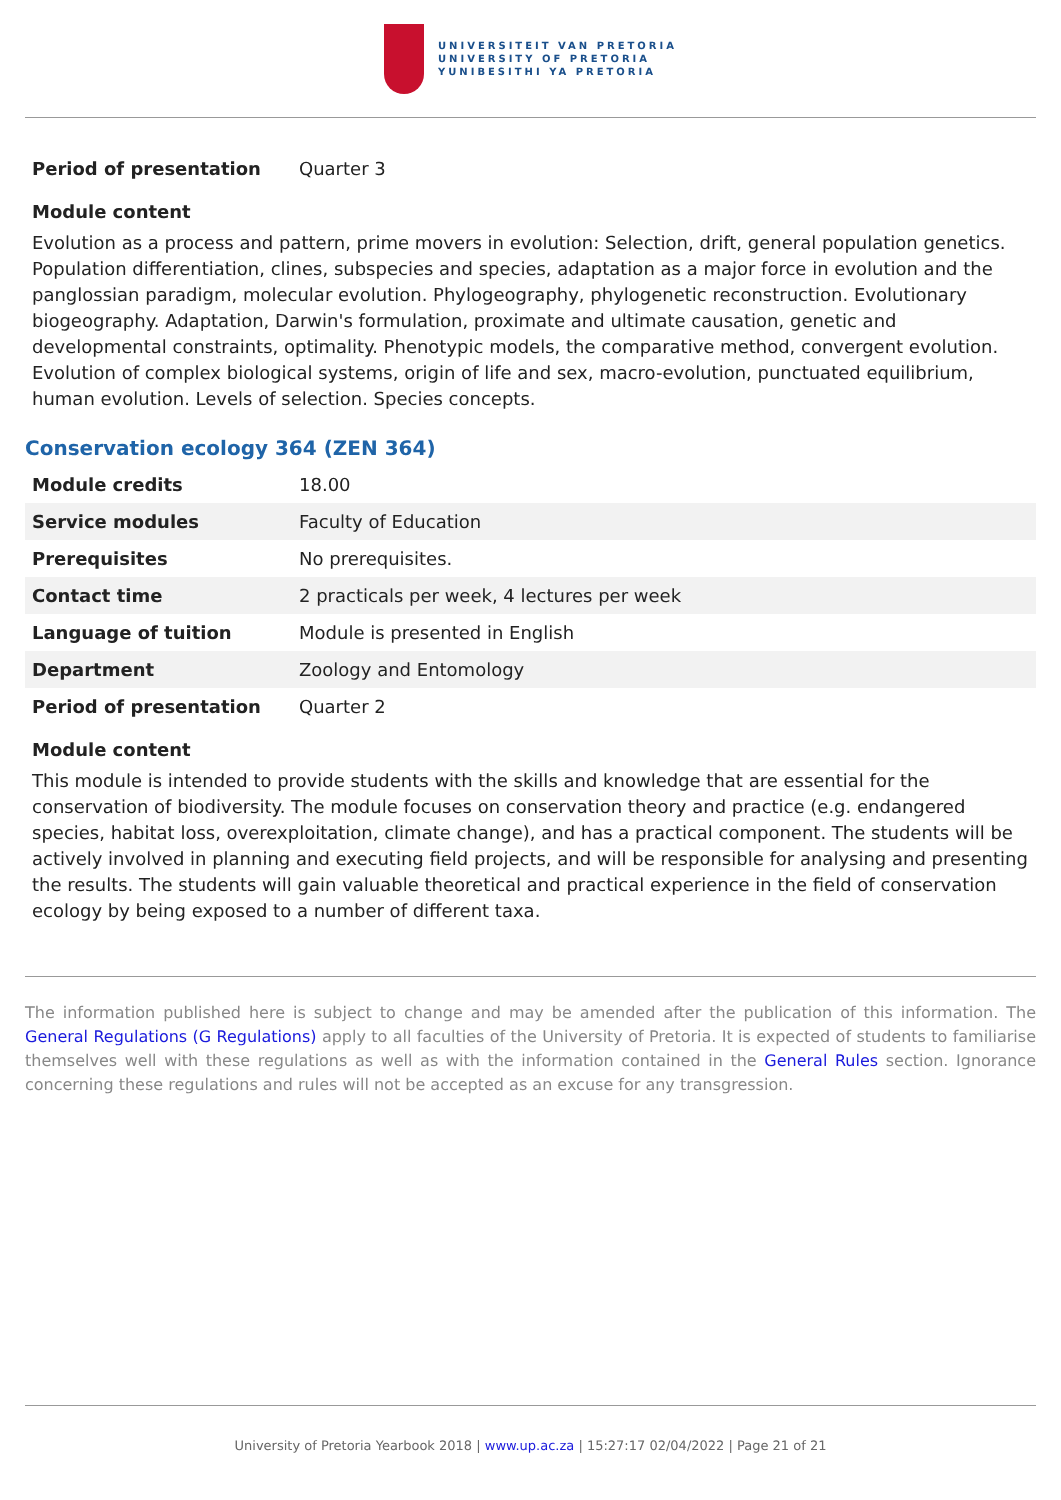UNIVERSITEIT VAN PRETORIA
UNIVERSITY OF PRETORIA
YUNIBESITHI YA PRETORIA
| Period of presentation | Quarter 3 |
Module content
Evolution as a process and pattern, prime movers in evolution: Selection, drift, general population genetics. Population differentiation, clines, subspecies and species, adaptation as a major force in evolution and the panglossian paradigm, molecular evolution. Phylogeography, phylogenetic reconstruction. Evolutionary biogeography. Adaptation, Darwin's formulation, proximate and ultimate causation, genetic and developmental constraints, optimality. Phenotypic models, the comparative method, convergent evolution. Evolution of complex biological systems, origin of life and sex, macro-evolution, punctuated equilibrium, human evolution. Levels of selection. Species concepts.
Conservation ecology 364 (ZEN 364)
| Module credits | 18.00 |
| Service modules | Faculty of Education |
| Prerequisites | No prerequisites. |
| Contact time | 2 practicals per week, 4 lectures per week |
| Language of tuition | Module is presented in English |
| Department | Zoology and Entomology |
| Period of presentation | Quarter 2 |
Module content
This module is intended to provide students with the skills and knowledge that are essential for the conservation of biodiversity. The module focuses on conservation theory and practice (e.g. endangered species, habitat loss, overexploitation, climate change), and has a practical component. The students will be actively involved in planning and executing field projects, and will be responsible for analysing and presenting the results. The students will gain valuable theoretical and practical experience in the field of conservation ecology by being exposed to a number of different taxa.
The information published here is subject to change and may be amended after the publication of this information. The General Regulations (G Regulations) apply to all faculties of the University of Pretoria. It is expected of students to familiarise themselves well with these regulations as well as with the information contained in the General Rules section. Ignorance concerning these regulations and rules will not be accepted as an excuse for any transgression.
University of Pretoria Yearbook 2018 | www.up.ac.za | 15:27:17 02/04/2022 | Page 21 of 21